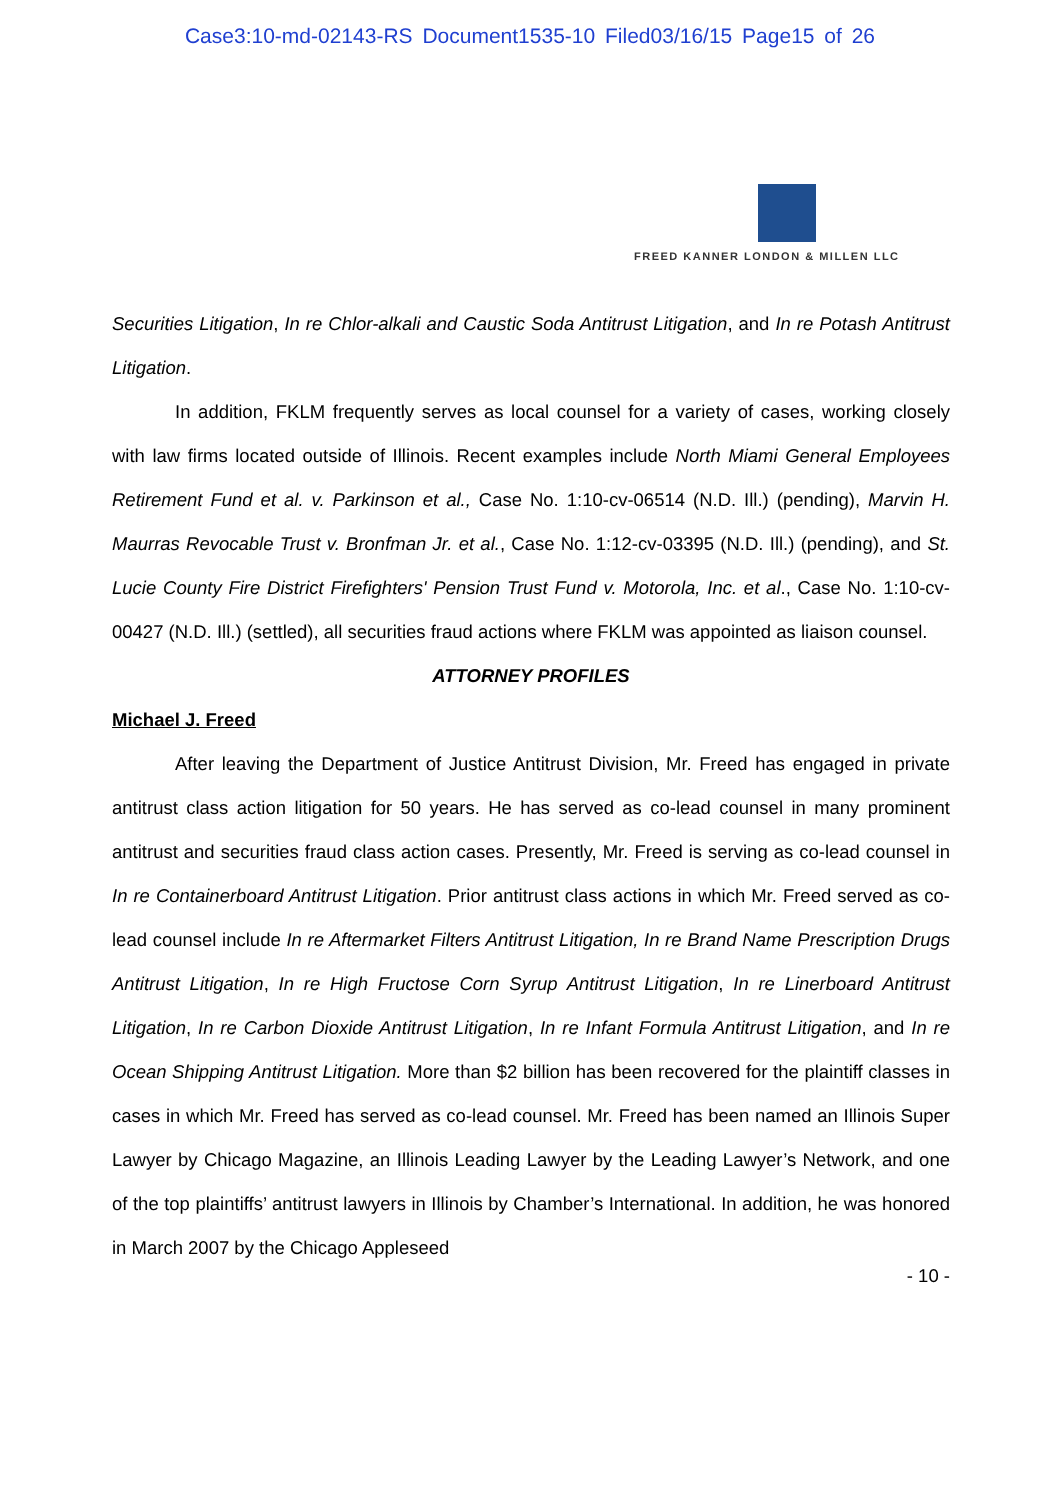Case3:10-md-02143-RS Document1535-10 Filed03/16/15 Page15 of 26
FREED KANNER LONDON & MILLEN LLC
Securities Litigation, In re Chlor-alkali and Caustic Soda Antitrust Litigation, and In re Potash Antitrust Litigation.
In addition, FKLM frequently serves as local counsel for a variety of cases, working closely with law firms located outside of Illinois. Recent examples include North Miami General Employees Retirement Fund et al. v. Parkinson et al., Case No. 1:10-cv-06514 (N.D. Ill.) (pending), Marvin H. Maurras Revocable Trust v. Bronfman Jr. et al., Case No. 1:12-cv-03395 (N.D. Ill.) (pending), and St. Lucie County Fire District Firefighters' Pension Trust Fund v. Motorola, Inc. et al., Case No. 1:10-cv-00427 (N.D. Ill.) (settled), all securities fraud actions where FKLM was appointed as liaison counsel.
ATTORNEY PROFILES
Michael J. Freed
After leaving the Department of Justice Antitrust Division, Mr. Freed has engaged in private antitrust class action litigation for 50 years. He has served as co-lead counsel in many prominent antitrust and securities fraud class action cases. Presently, Mr. Freed is serving as co-lead counsel in In re Containerboard Antitrust Litigation. Prior antitrust class actions in which Mr. Freed served as co-lead counsel include In re Aftermarket Filters Antitrust Litigation, In re Brand Name Prescription Drugs Antitrust Litigation, In re High Fructose Corn Syrup Antitrust Litigation, In re Linerboard Antitrust Litigation, In re Carbon Dioxide Antitrust Litigation, In re Infant Formula Antitrust Litigation, and In re Ocean Shipping Antitrust Litigation. More than $2 billion has been recovered for the plaintiff classes in cases in which Mr. Freed has served as co-lead counsel. Mr. Freed has been named an Illinois Super Lawyer by Chicago Magazine, an Illinois Leading Lawyer by the Leading Lawyer’s Network, and one of the top plaintiffs’ antitrust lawyers in Illinois by Chamber’s International. In addition, he was honored in March 2007 by the Chicago Appleseed
- 10 -